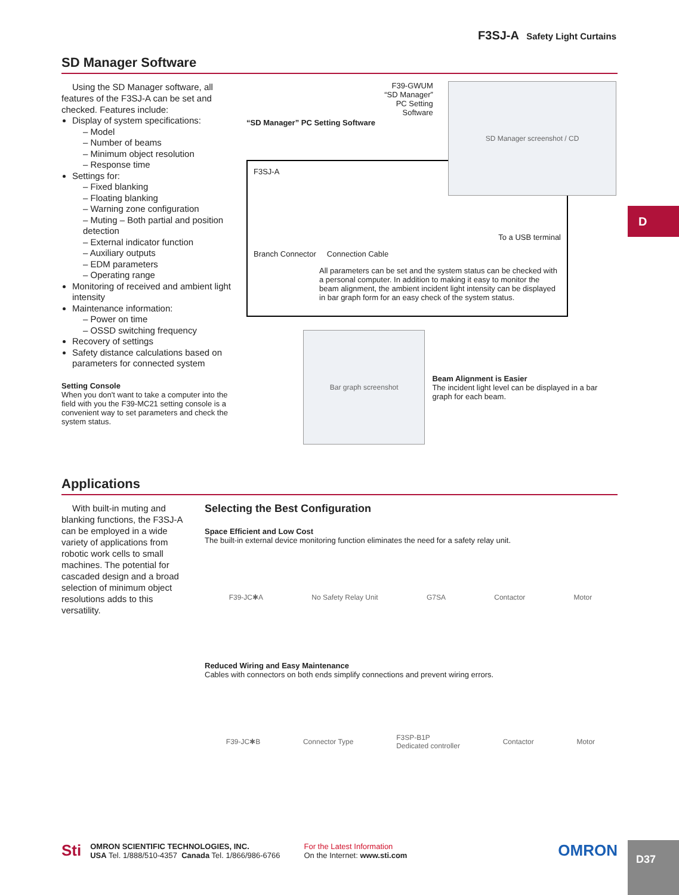F3SJ-A Safety Light Curtains
D
SD Manager Software
Using the SD Manager software, all features of the F3SJ-A can be set and checked. Features include:
Display of system specifications:
– Model
– Number of beams
– Minimum object resolution
– Response time
Settings for:
– Fixed blanking
– Floating blanking
– Warning zone configuration
– Muting – Both partial and position detection
– External indicator function
– Auxiliary outputs
– EDM parameters
– Operating range
Monitoring of received and ambient light intensity
Maintenance information:
– Power on time
– OSSD switching frequency
Recovery of settings
Safety distance calculations based on parameters for connected system
Setting Console
When you don't want to take a computer into the field with you the F39-MC21 setting console is a convenient way to set parameters and check the system status.
“SD Manager” PC Setting Software
F39-GWUM
“SD Manager”
PC Setting
Software
SD Manager screenshot / CD
F3SJ-A To a USB terminal
Branch Connector Connection Cable
All parameters can be set and the system status can be checked with a personal computer. In addition to making it easy to monitor the beam alignment, the ambient incident light intensity can be displayed in bar graph form for an easy check of the system status.
Bar graph screenshot
Beam Alignment is Easier
The incident light level can be displayed in a bar graph for each beam.
Applications
With built-in muting and blanking functions, the F3SJ-A can be employed in a wide variety of applications from robotic work cells to small machines. The potential for cascaded design and a broad selection of minimum object resolutions adds to this versatility.
Selecting the Best Configuration
Space Efficient and Low Cost
The built-in external device monitoring function eliminates the need for a safety relay unit.
F39-JC✱A No Safety Relay Unit G7SA Contactor Motor
Reduced Wiring and Easy Maintenance
Cables with connectors on both ends simplify connections and prevent wiring errors.
F39-JC✱B Connector Type F3SP-B1P
Dedicated controller Contactor Motor
Sti
OMRON SCIENTIFIC TECHNOLOGIES, INC.
USA Tel. 1/888/510-4357 Canada Tel. 1/866/986-6766
For the Latest Information
On the Internet: www.sti.com
OMRON
D37